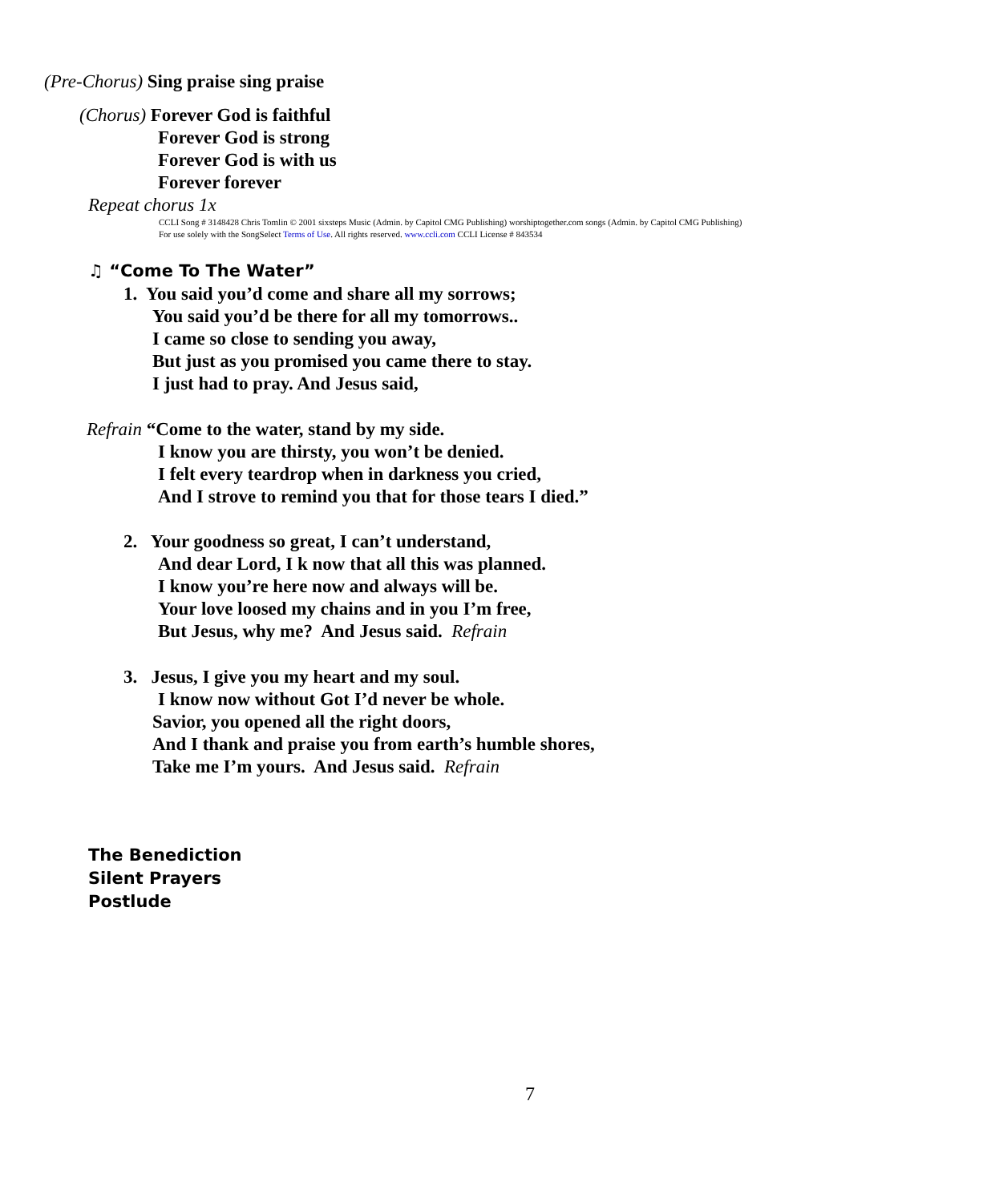(Pre-Chorus) Sing praise sing praise
(Chorus) Forever God is faithful
Forever God is strong
Forever God is with us
Forever forever
Repeat chorus 1x
CCLI Song # 3148428 Chris Tomlin © 2001 sixsteps Music (Admin. by Capitol CMG Publishing) worshiptogether.com songs (Admin. by Capitol CMG Publishing)
For use solely with the SongSelect Terms of Use. All rights reserved. www.ccli.com CCLI License # 843534
♫ “Come To The Water”
1. You said you’d come and share all my sorrows;
You said you’d be there for all my tomorrows..
I came so close to sending you away,
But just as you promised you came there to stay.
I just had to pray. And Jesus said,
Refrain “Come to the water, stand by my side.
I know you are thirsty, you won’t be denied.
I felt every teardrop when in darkness you cried,
And I strove to remind you that for those tears I died.”
2. Your goodness so great, I can’t understand,
And dear Lord, I k now that all this was planned.
I know you’re here now and always will be.
Your love loosed my chains and in you I’m free,
But Jesus, why me? And Jesus said. Refrain
3. Jesus, I give you my heart and my soul.
I know now without Got I’d never be whole.
Savior, you opened all the right doors,
And I thank and praise you from earth’s humble shores,
Take me I’m yours. And Jesus said. Refrain
The Benediction
Silent Prayers
Postlude
7